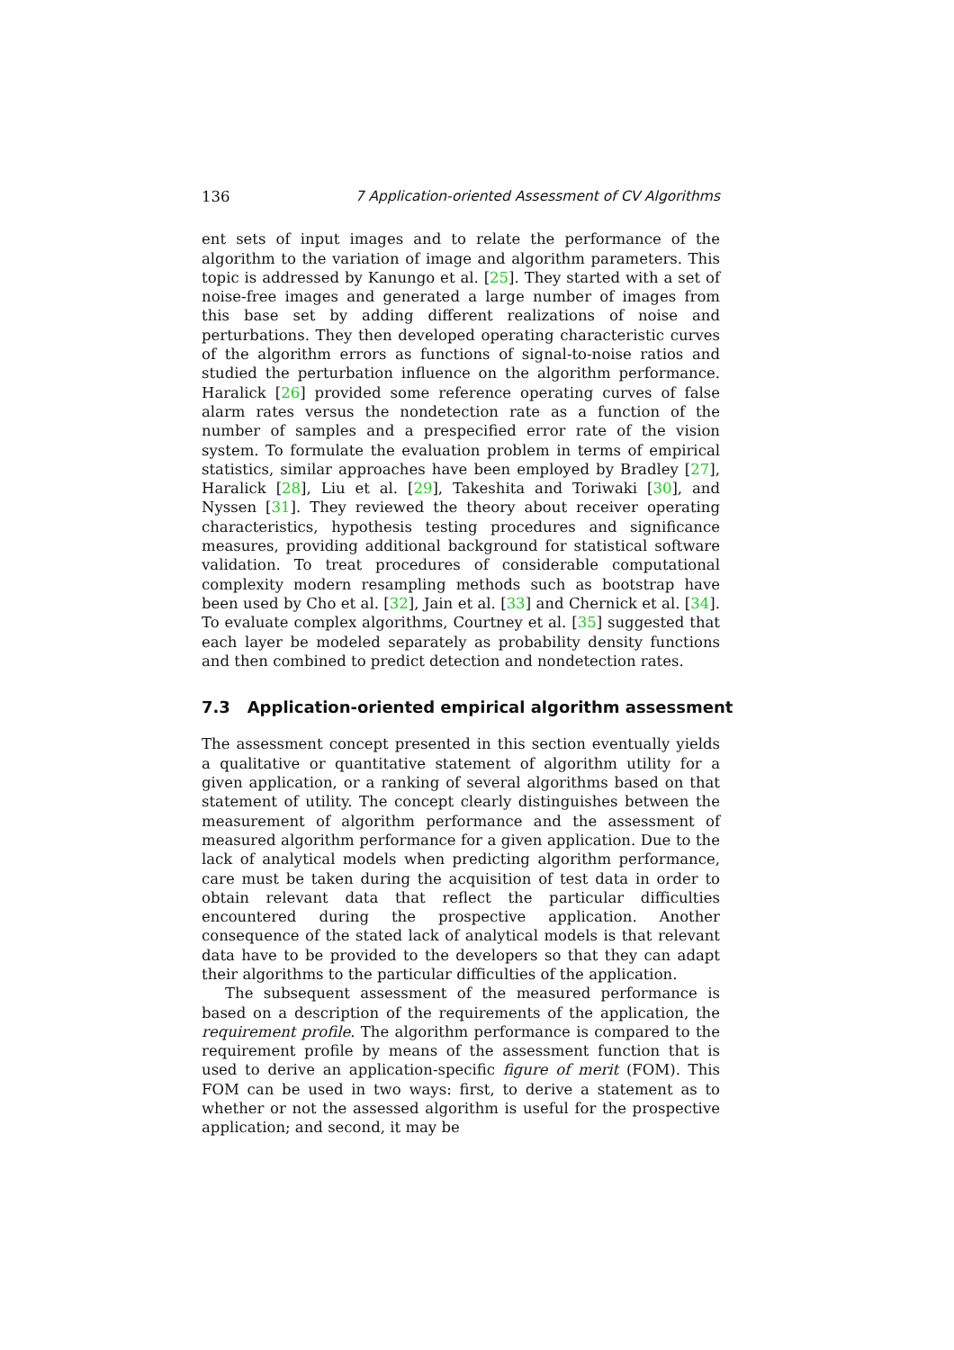136 7 Application-oriented Assessment of CV Algorithms
ent sets of input images and to relate the performance of the algorithm to the variation of image and algorithm parameters. This topic is addressed by Kanungo et al. [25]. They started with a set of noise-free images and generated a large number of images from this base set by adding different realizations of noise and perturbations. They then developed operating characteristic curves of the algorithm errors as functions of signal-to-noise ratios and studied the perturbation influence on the algorithm performance. Haralick [26] provided some reference operating curves of false alarm rates versus the nondetection rate as a function of the number of samples and a prespecified error rate of the vision system. To formulate the evaluation problem in terms of empirical statistics, similar approaches have been employed by Bradley [27], Haralick [28], Liu et al. [29], Takeshita and Toriwaki [30], and Nyssen [31]. They reviewed the theory about receiver operating characteristics, hypothesis testing procedures and significance measures, providing additional background for statistical software validation. To treat procedures of considerable computational complexity modern resampling methods such as bootstrap have been used by Cho et al. [32], Jain et al. [33] and Chernick et al. [34]. To evaluate complex algorithms, Courtney et al. [35] suggested that each layer be modeled separately as probability density functions and then combined to predict detection and nondetection rates.
7.3 Application-oriented empirical algorithm assessment
The assessment concept presented in this section eventually yields a qualitative or quantitative statement of algorithm utility for a given application, or a ranking of several algorithms based on that statement of utility. The concept clearly distinguishes between the measurement of algorithm performance and the assessment of measured algorithm performance for a given application. Due to the lack of analytical models when predicting algorithm performance, care must be taken during the acquisition of test data in order to obtain relevant data that reflect the particular difficulties encountered during the prospective application. Another consequence of the stated lack of analytical models is that relevant data have to be provided to the developers so that they can adapt their algorithms to the particular difficulties of the application.
The subsequent assessment of the measured performance is based on a description of the requirements of the application, the requirement profile. The algorithm performance is compared to the requirement profile by means of the assessment function that is used to derive an application-specific figure of merit (FOM). This FOM can be used in two ways: first, to derive a statement as to whether or not the assessed algorithm is useful for the prospective application; and second, it may be